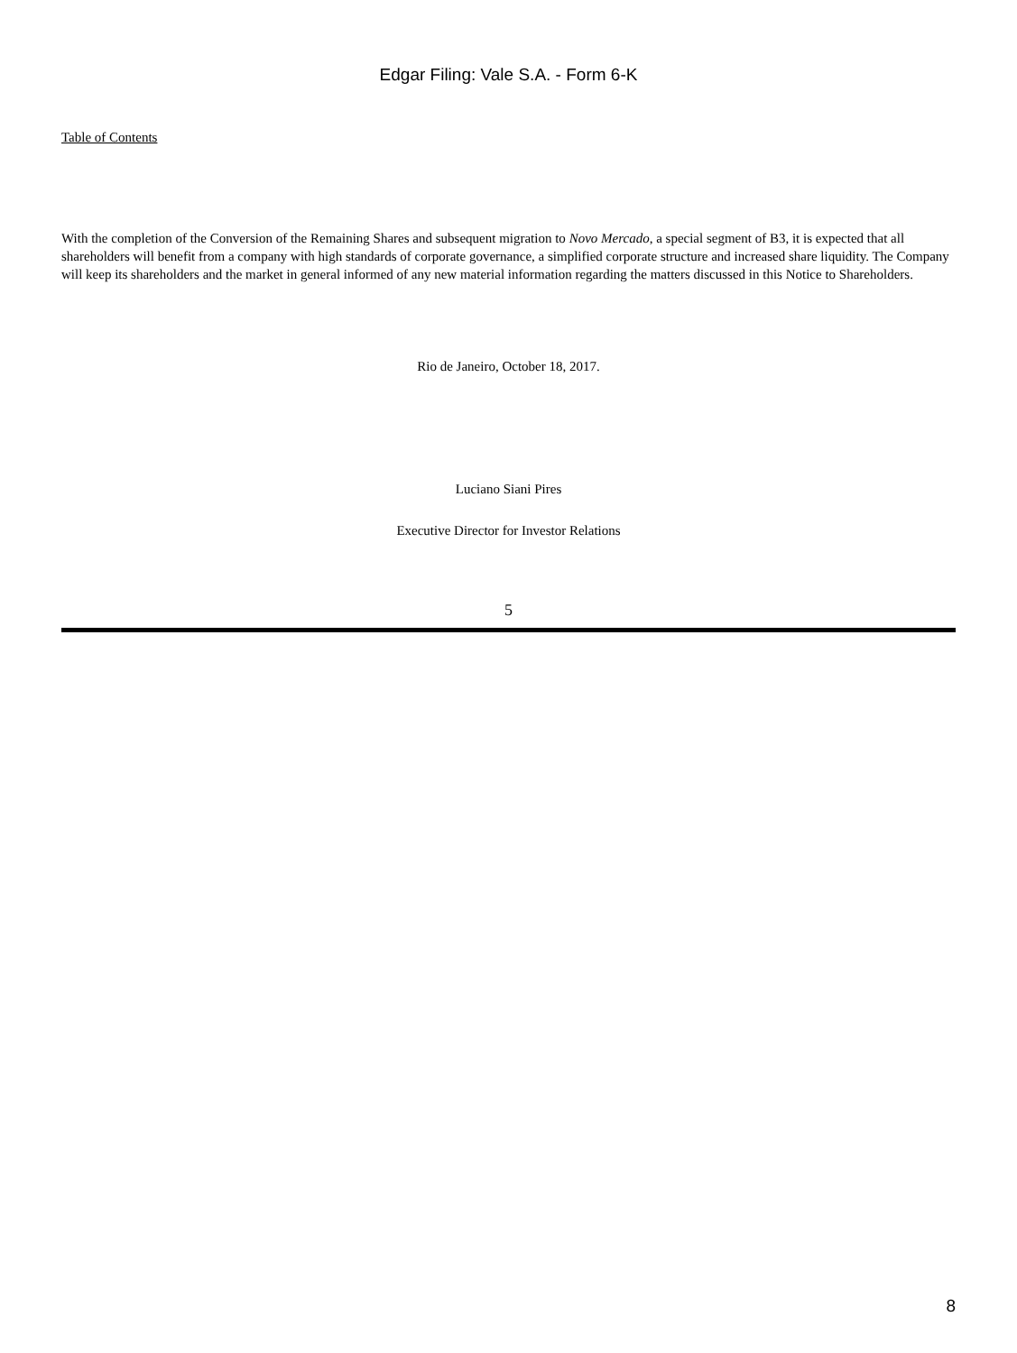Edgar Filing: Vale S.A. - Form 6-K
Table of Contents
With the completion of the Conversion of the Remaining Shares and subsequent migration to Novo Mercado, a special segment of B3, it is expected that all shareholders will benefit from a company with high standards of corporate governance, a simplified corporate structure and increased share liquidity. The Company will keep its shareholders and the market in general informed of any new material information regarding the matters discussed in this Notice to Shareholders.
Rio de Janeiro, October 18, 2017.
Luciano Siani Pires
Executive Director for Investor Relations
5
8